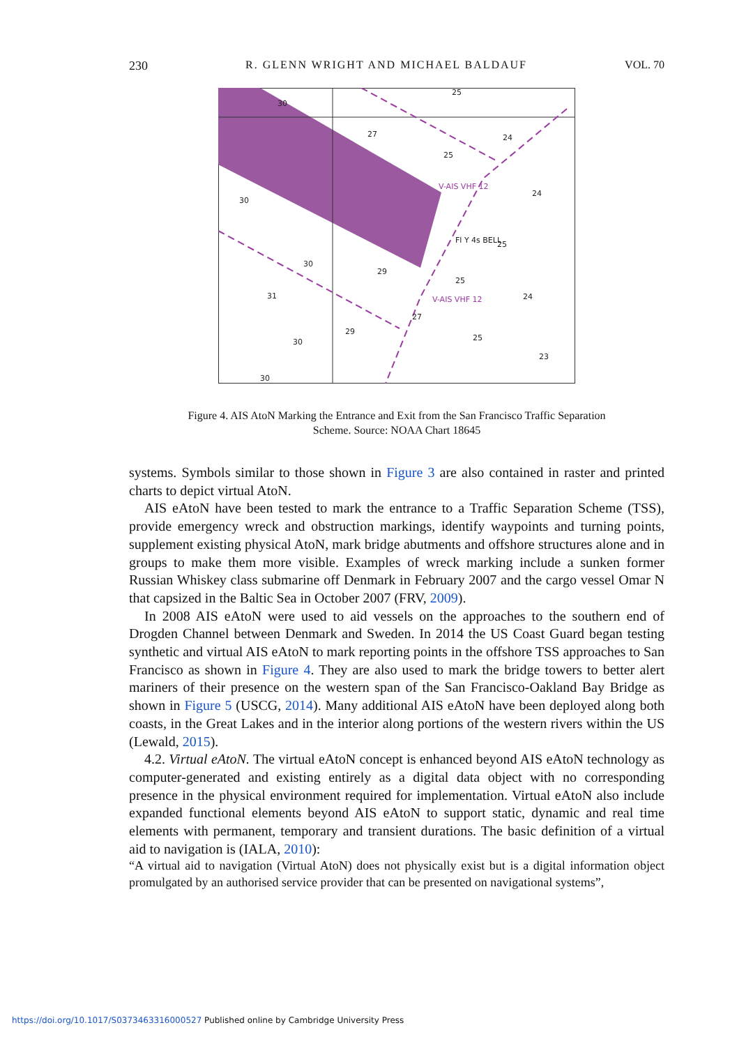230 R. GLENN WRIGHT AND MICHAEL BALDAUF VOL. 70
30
27
25
24
25
24
25
25
29
24
27
29
25
23
31
30
30
30
30
V-AIS VHF 12
V-AIS VHF 12
Fl Y 4s BELL
Figure 4. AIS AtoN Marking the Entrance and Exit from the San Francisco Traffic Separation
Scheme. Source: NOAA Chart 18645
systems. Symbols similar to those shown in Figure 3 are also contained in raster and printed charts to depict virtual AtoN.
AIS eAtoN have been tested to mark the entrance to a Traffic Separation Scheme (TSS), provide emergency wreck and obstruction markings, identify waypoints and turning points, supplement existing physical AtoN, mark bridge abutments and offshore structures alone and in groups to make them more visible. Examples of wreck marking include a sunken former Russian Whiskey class submarine off Denmark in February 2007 and the cargo vessel Omar N that capsized in the Baltic Sea in October 2007 (FRV, 2009).
In 2008 AIS eAtoN were used to aid vessels on the approaches to the southern end of Drogden Channel between Denmark and Sweden. In 2014 the US Coast Guard began testing synthetic and virtual AIS eAtoN to mark reporting points in the offshore TSS approaches to San Francisco as shown in Figure 4. They are also used to mark the bridge towers to better alert mariners of their presence on the western span of the San Francisco-Oakland Bay Bridge as shown in Figure 5 (USCG, 2014). Many additional AIS eAtoN have been deployed along both coasts, in the Great Lakes and in the interior along portions of the western rivers within the US (Lewald, 2015).
4.2. Virtual eAtoN. The virtual eAtoN concept is enhanced beyond AIS eAtoN technology as computer-generated and existing entirely as a digital data object with no corresponding presence in the physical environment required for implementation. Virtual eAtoN also include expanded functional elements beyond AIS eAtoN to support static, dynamic and real time elements with permanent, temporary and transient durations. The basic definition of a virtual aid to navigation is (IALA, 2010):
“A virtual aid to navigation (Virtual AtoN) does not physically exist but is a digital information object promulgated by an authorised service provider that can be presented on navigational systems”,
https://doi.org/10.1017/S0373463316000527 Published online by Cambridge University Press